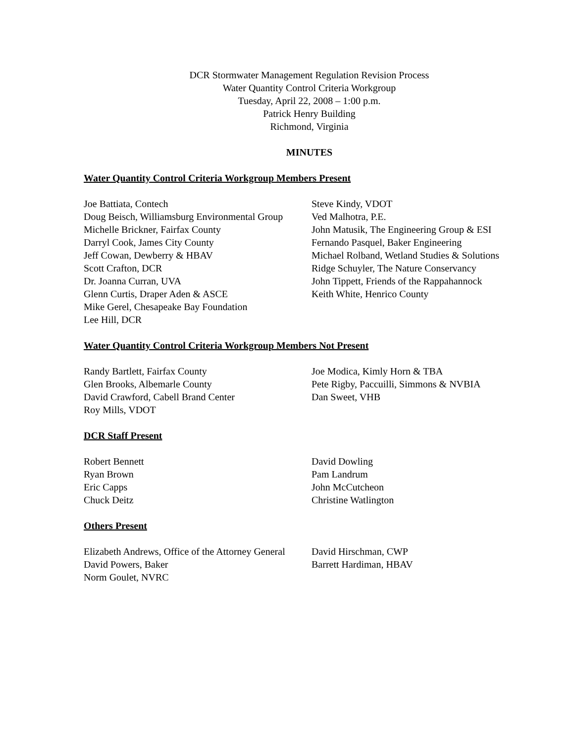DCR Stormwater Management Regulation Revision Process
Water Quantity Control Criteria Workgroup
Tuesday, April 22, 2008 – 1:00 p.m.
Patrick Henry Building
Richmond, Virginia
MINUTES
Water Quantity Control Criteria Workgroup Members Present
Joe Battiata, Contech
Doug Beisch, Williamsburg Environmental Group
Michelle Brickner, Fairfax County
Darryl Cook, James City County
Jeff Cowan, Dewberry & HBAV
Scott Crafton, DCR
Dr. Joanna Curran, UVA
Glenn Curtis, Draper Aden & ASCE
Mike Gerel, Chesapeake Bay Foundation
Lee Hill, DCR
Steve Kindy, VDOT
Ved Malhotra, P.E.
John Matusik, The Engineering Group & ESI
Fernando Pasquel, Baker Engineering
Michael Rolband, Wetland Studies & Solutions
Ridge Schuyler, The Nature Conservancy
John Tippett, Friends of the Rappahannock
Keith White, Henrico County
Water Quantity Control Criteria Workgroup Members Not Present
Randy Bartlett, Fairfax County
Glen Brooks, Albemarle County
David Crawford, Cabell Brand Center
Roy Mills, VDOT
Joe Modica, Kimly Horn & TBA
Pete Rigby, Paccuilli, Simmons & NVBIA
Dan Sweet, VHB
DCR Staff Present
Robert Bennett
Ryan Brown
Eric Capps
Chuck Deitz
David Dowling
Pam Landrum
John McCutcheon
Christine Watlington
Others Present
Elizabeth Andrews, Office of the Attorney General
David Powers, Baker
Norm Goulet, NVRC
David Hirschman, CWP
Barrett Hardiman, HBAV